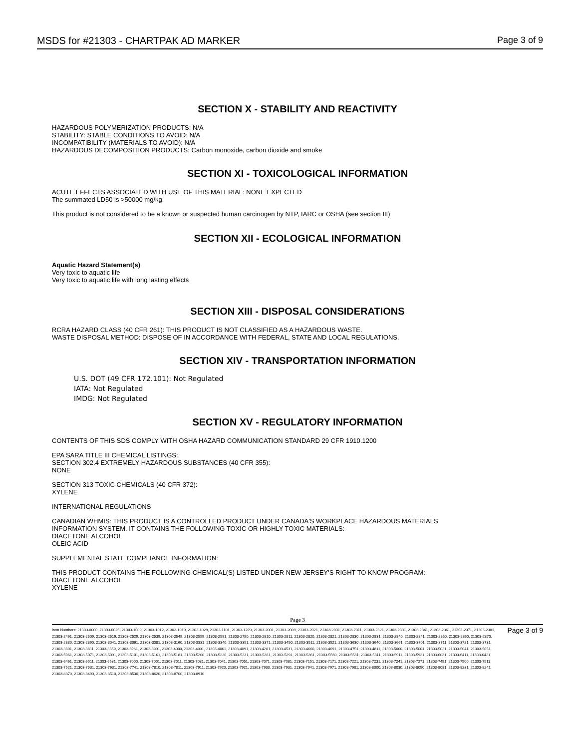MSDS for #21303 - CHARTPAK AD MARKER Page 3 of 9
SECTION X - STABILITY AND REACTIVITY
HAZARDOUS POLYMERIZATION PRODUCTS: N/A
STABILITY: STABLE CONDITIONS TO AVOID: N/A
INCOMPATIBILITY (MATERIALS TO AVOID): N/A
HAZARDOUS DECOMPOSITION PRODUCTS: Carbon monoxide, carbon dioxide and smoke
SECTION XI - TOXICOLOGICAL INFORMATION
ACUTE EFFECTS ASSOCIATED WITH USE OF THIS MATERIAL: NONE EXPECTED
The summated LD50 is >50000 mg/kg.
This product is not considered to be a known or suspected human carcinogen by NTP, IARC or OSHA (see section III)
SECTION XII - ECOLOGICAL INFORMATION
Aquatic Hazard Statement(s)
Very toxic to aquatic life
Very toxic to aquatic life with long lasting effects
SECTION XIII - DISPOSAL CONSIDERATIONS
RCRA HAZARD CLASS (40 CFR 261): THIS PRODUCT IS NOT CLASSIFIED AS A HAZARDOUS WASTE.
WASTE DISPOSAL METHOD: DISPOSE OF IN ACCORDANCE WITH FEDERAL, STATE AND LOCAL REGULATIONS.
SECTION XIV - TRANSPORTATION INFORMATION
U.S. DOT (49 CFR 172.101): Not Regulated
IATA: Not Regulated
IMDG: Not Regulated
SECTION XV - REGULATORY INFORMATION
CONTENTS OF THIS SDS COMPLY WITH OSHA HAZARD COMMUNICATION STANDARD 29 CFR 1910.1200
EPA SARA TITLE III CHEMICAL LISTINGS:
SECTION 302.4 EXTREMELY HAZARDOUS SUBSTANCES (40 CFR 355):
NONE
SECTION 313 TOXIC CHEMICALS (40 CFR 372):
XYLENE
INTERNATIONAL REGULATIONS
CANADIAN WHMIS: THIS PRODUCT IS A CONTROLLED PRODUCT UNDER CANADA'S WORKPLACE HAZARDOUS MATERIALS
INFORMATION SYSTEM. IT CONTAINS THE FOLLOWING TOXIC OR HIGHLY TOXIC MATERIALS:
DIACETONE ALCOHOL
OLEIC ACID
SUPPLEMENTAL STATE COMPLIANCE INFORMATION:
THIS PRODUCT CONTAINS THE FOLLOWING CHEMICAL(S) LISTED UNDER NEW JERSEY'S RIGHT TO KNOW PROGRAM:
DIACETONE ALCOHOL
XYLENE
Page 3
Item Numbers: 21303-0000, 21303-0025, 21303-1009, 21303-1012, 21303-1019, 21303-1029, 21303-1101, 21303-1229, 21303-2001, 21303-2009, 21303-2021, 21303-2031, 21303-2311, 21303-2321, 21303-2331, 21303-2341, 21303-2361, 21303-2371, 21303-2381, 21303-2461, 21303-2509, 21303-2519, 21303-2529, 21303-2539, 21303-2549, 21303-2559, 21303-2591, 21303-2750, 21303-2810, 21303-2811, 21303-2820, 21303-2821, 21303-2830, 21303-2831, 21303-2840, 21303-2841, 21303-2850, 21303-2860, 21303-2870, 21303-2880, 21303-2890, 21303-3041, 21303-3061, 21303-3081, 21303-3160, 21303-3331, 21303-3340, 21303-3351, 21303-3371, 21303-3450, 21303-3511, 21303-3521, 21303-3630, 21303-3640, 21303-3661, 21303-3701, 21303-3711, 21303-3721, 21303-3731, 21303-3801, 21303-3811, 21303-3859, 21303-3961, 21303-3991, 21303-4000, 21303-4031, 21303-4061, 21303-4091, 21303-4201, 21303-4531, 21303-4660, 21303-4691, 21303-4751, 21303-4811, 21303-5000, 21303-5001, 21303-5021, 21303-5041, 21303-5051, 21303-5061, 21303-5071, 21303-5091, 21303-5101, 21303-5161, 21303-5181, 21303-5200, 21303-5220, 21303-5231, 21303-5281, 21303-5291, 21303-5361, 21303-5560, 21303-5581, 21303-5811, 21303-5911, 21303-5921, 21303-6031, 21303-6411, 21303-6421, 21303-6461, 21303-6511, 21303-6531, 21303-7000, 21303-7001, 21303-7011, 21303-7031, 21303-7041, 21303-7051, 21303-7071, 21303-7081, 21303-7151, 21303-7171, 21303-7221, 21303-7231, 21303-7241, 21303-7271, 21303-7491, 21303-7500, 21303-7511, 21303-7521, 21303-7531, 21303-7631, 21303-7741, 21303-7810, 21303-7811, 21303-7911, 21303-7920, 21303-7921, 21303-7930, 21303-7931, 21303-7941, 21303-7971, 21303-7981, 21303-8000, 21303-8030, 21303-8050, 21303-8081, 21303-8231, 21303-8241, 21303-8370, 21303-8490, 21303-8510, 21303-8530, 21303-8620, 21303-8700, 21303-8910
Page 3 of 9